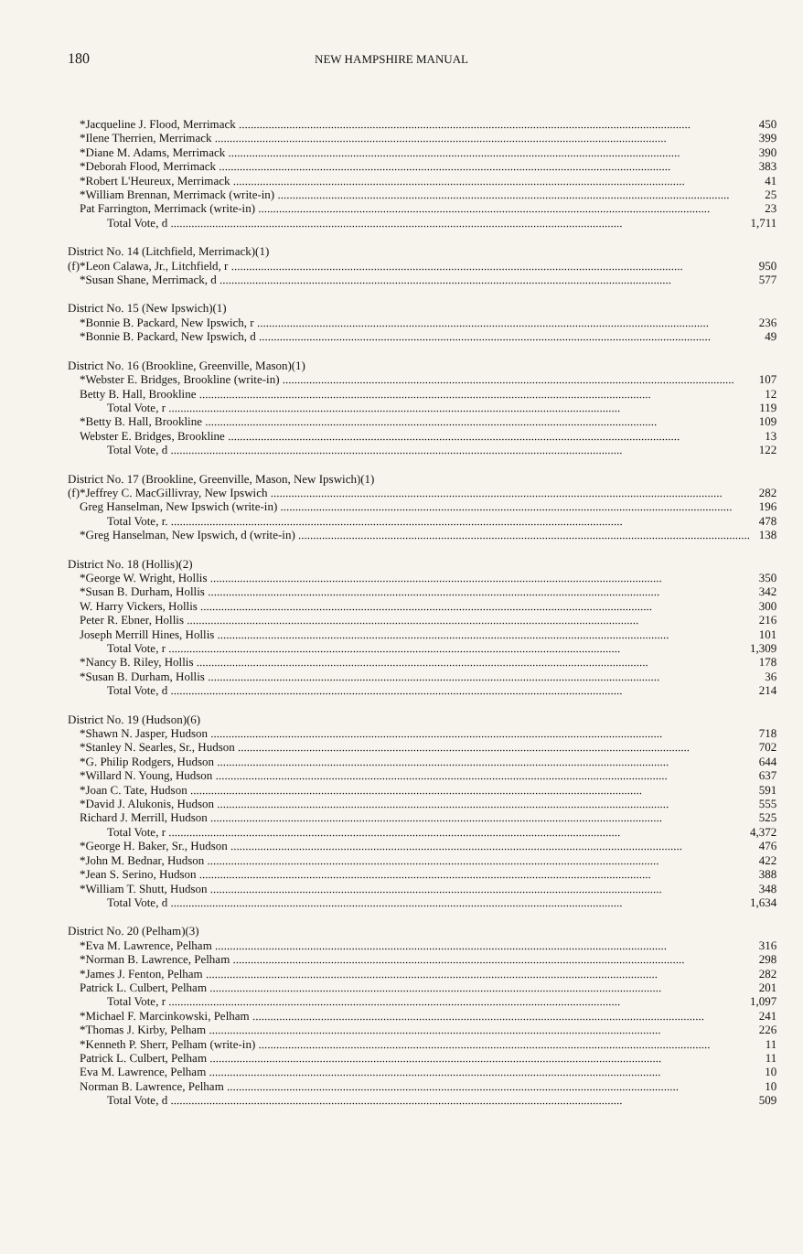180 NEW HAMPSHIRE MANUAL
| | *Jacqueline J. Flood, Merrimack | 450 |
| | *Ilene Therrien, Merrimack | 399 |
| | *Diane M. Adams, Merrimack | 390 |
| | *Deborah Flood, Merrimack | 383 |
| | *Robert L'Heureux, Merrimack | 41 |
| | *William Brennan, Merrimack (write-in) | 25 |
| | Pat Farrington, Merrimack (write-in) | 23 |
| | Total Vote, d | 1,711 |
| District No. 14 (Litchfield, Merrimack)(1) | | |
| (f) | *Leon Calawa, Jr., Litchfield, r | 950 |
| | *Susan Shane, Merrimack, d | 577 |
| District No. 15 (New Ipswich)(1) | | |
| | *Bonnie B. Packard, New Ipswich, r | 236 |
| | *Bonnie B. Packard, New Ipswich, d | 49 |
| District No. 16 (Brookline, Greenville, Mason)(1) | | |
| | *Webster E. Bridges, Brookline (write-in) | 107 |
| | Betty B. Hall, Brookline | 12 |
| | Total Vote, r | 119 |
| | *Betty B. Hall, Brookline | 109 |
| | Webster E. Bridges, Brookline | 13 |
| | Total Vote, d | 122 |
| District No. 17 (Brookline, Greenville, Mason, New Ipswich)(1) | | |
| (f) | *Jeffrey C. MacGillivray, New Ipswich | 282 |
| | Greg Hanselman, New Ipswich (write-in) | 196 |
| | Total Vote, r. | 478 |
| | *Greg Hanselman, New Ipswich, d (write-in) | 138 |
| District No. 18 (Hollis)(2) | | |
| | *George W. Wright, Hollis | 350 |
| | *Susan B. Durham, Hollis | 342 |
| | W. Harry Vickers, Hollis | 300 |
| | Peter R. Ebner, Hollis | 216 |
| | Joseph Merrill Hines, Hollis | 101 |
| | Total Vote, r | 1,309 |
| | *Nancy B. Riley, Hollis | 178 |
| | *Susan B. Durham, Hollis | 36 |
| | Total Vote, d | 214 |
| District No. 19 (Hudson)(6) | | |
| | *Shawn N. Jasper, Hudson | 718 |
| | *Stanley N. Searles, Sr., Hudson | 702 |
| | *G. Philip Rodgers, Hudson | 644 |
| | *Willard N. Young, Hudson | 637 |
| | *Joan C. Tate, Hudson | 591 |
| | *David J. Alukonis, Hudson | 555 |
| | Richard J. Merrill, Hudson | 525 |
| | Total Vote, r | 4,372 |
| | *George H. Baker, Sr., Hudson | 476 |
| | *John M. Bednar, Hudson | 422 |
| | *Jean S. Serino, Hudson | 388 |
| | *William T. Shutt, Hudson | 348 |
| | Total Vote, d | 1,634 |
| District No. 20 (Pelham)(3) | | |
| | *Eva M. Lawrence, Pelham | 316 |
| | *Norman B. Lawrence, Pelham | 298 |
| | *James J. Fenton, Pelham | 282 |
| | Patrick L. Culbert, Pelham | 201 |
| | Total Vote, r | 1,097 |
| | *Michael F. Marcinkowski, Pelham | 241 |
| | *Thomas J. Kirby, Pelham | 226 |
| | *Kenneth P. Sherr, Pelham (write-in) | 11 |
| | Patrick L. Culbert, Pelham | 11 |
| | Eva M. Lawrence, Pelham | 10 |
| | Norman B. Lawrence, Pelham | 10 |
| | Total Vote, d | 509 |